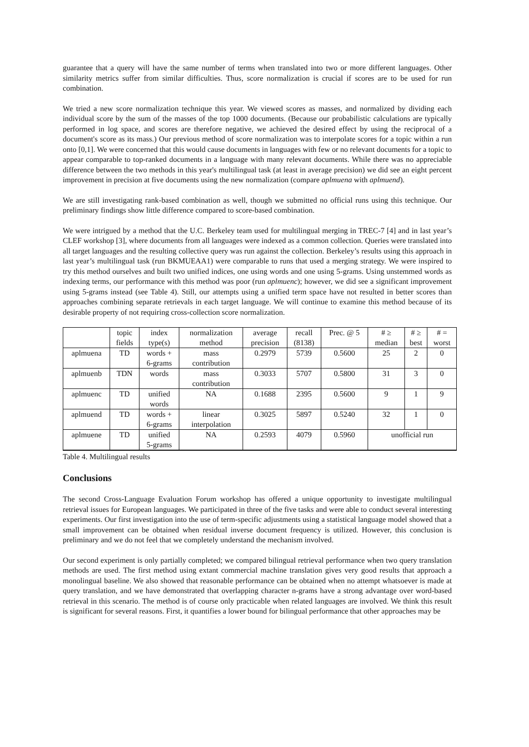guarantee that a query will have the same number of terms when translated into two or more different languages. Other similarity metrics suffer from similar difficulties. Thus, score normalization is crucial if scores are to be used for run combination.
We tried a new score normalization technique this year. We viewed scores as masses, and normalized by dividing each individual score by the sum of the masses of the top 1000 documents. (Because our probabilistic calculations are typically performed in log space, and scores are therefore negative, we achieved the desired effect by using the reciprocal of a document's score as its mass.) Our previous method of score normalization was to interpolate scores for a topic within a run onto [0,1]. We were concerned that this would cause documents in languages with few or no relevant documents for a topic to appear comparable to top-ranked documents in a language with many relevant documents. While there was no appreciable difference between the two methods in this year's multilingual task (at least in average precision) we did see an eight percent improvement in precision at five documents using the new normalization (compare aplmuena with aplmuend).
We are still investigating rank-based combination as well, though we submitted no official runs using this technique. Our preliminary findings show little difference compared to score-based combination.
We were intrigued by a method that the U.C. Berkeley team used for multilingual merging in TREC-7 [4] and in last year’s CLEF workshop [3], where documents from all languages were indexed as a common collection. Queries were translated into all target languages and the resulting collective query was run against the collection. Berkeley’s results using this approach in last year’s multilingual task (run BKMUEAA1) were comparable to runs that used a merging strategy. We were inspired to try this method ourselves and built two unified indices, one using words and one using 5-grams. Using unstemmed words as indexing terms, our performance with this method was poor (run aplmuenc); however, we did see a significant improvement using 5-grams instead (see Table 4). Still, our attempts using a unified term space have not resulted in better scores than approaches combining separate retrievals in each target language. We will continue to examine this method because of its desirable property of not requiring cross-collection score normalization.
| | topic fields | index type(s) | normalization method | average precision | recall (8138) | Prec. @ 5 | # ≥ median | # ≥ best | # = worst |
| --- | --- | --- | --- | --- | --- | --- | --- | --- | --- |
| aplmuena | TD | words + 6-grams | mass contribution | 0.2979 | 5739 | 0.5600 | 25 | 2 | 0 |
| aplmuenb | TDN | words | mass contribution | 0.3033 | 5707 | 0.5800 | 31 | 3 | 0 |
| aplmuenc | TD | unified words | NA | 0.1688 | 2395 | 0.5600 | 9 | 1 | 9 |
| aplmuend | TD | words + 6-grams | linear interpolation | 0.3025 | 5897 | 0.5240 | 32 | 1 | 0 |
| aplmuene | TD | unified 5-grams | NA | 0.2593 | 4079 | 0.5960 | unofficial run | | |
Table 4. Multilingual results
Conclusions
The second Cross-Language Evaluation Forum workshop has offered a unique opportunity to investigate multilingual retrieval issues for European languages. We participated in three of the five tasks and were able to conduct several interesting experiments. Our first investigation into the use of term-specific adjustments using a statistical language model showed that a small improvement can be obtained when residual inverse document frequency is utilized. However, this conclusion is preliminary and we do not feel that we completely understand the mechanism involved.
Our second experiment is only partially completed; we compared bilingual retrieval performance when two query translation methods are used. The first method using extant commercial machine translation gives very good results that approach a monolingual baseline. We also showed that reasonable performance can be obtained when no attempt whatsoever is made at query translation, and we have demonstrated that overlapping character n-grams have a strong advantage over word-based retrieval in this scenario. The method is of course only practicable when related languages are involved. We think this result is significant for several reasons. First, it quantifies a lower bound for bilingual performance that other approaches may be